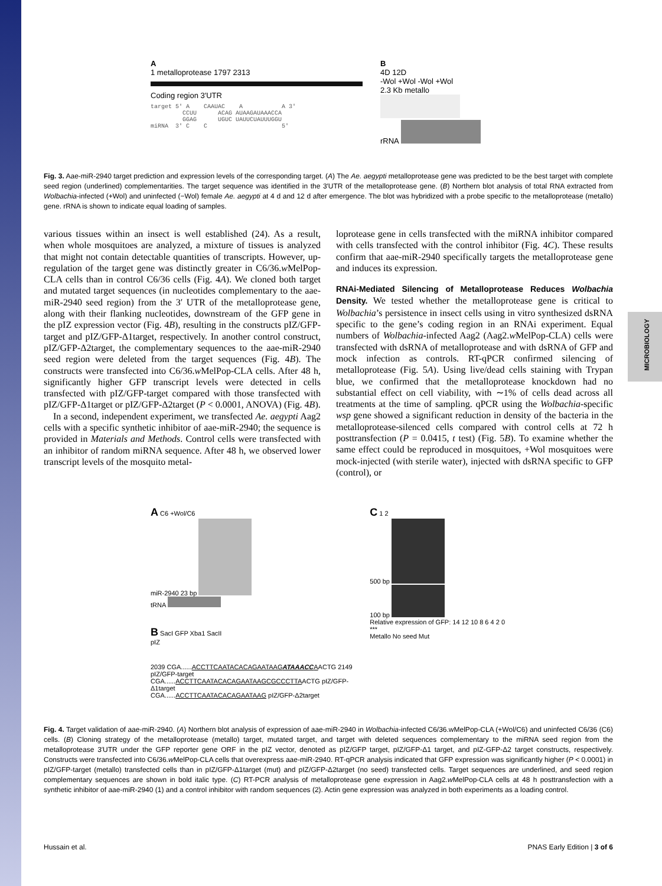MICROBIOLOGY
A
1 metalloprotease 1797 2313
Coding region 3′UTR
target 5' A    CAAUAC    A           A 3'
         CCUU      ACAG AUAAGAUAAACCA
         GGAG      UGUC UAUUCUAUUUGGU
miRNA  3' C    C                     5'
B
4D 12D
-Wol +Wol -Wol +Wol
2.3 Kb metallo
rRNA
Fig. 3. Aae-miR-2940 target prediction and expression levels of the corresponding target. (A) The Ae. aegypti metalloprotease gene was predicted to be the best target with complete seed region (underlined) complementarities. The target sequence was identified in the 3′UTR of the metalloprotease gene. (B) Northern blot analysis of total RNA extracted from Wolbachia-infected (+Wol) and uninfected (−Wol) female Ae. aegypti at 4 d and 12 d after emergence. The blot was hybridized with a probe specific to the metalloprotease (metallo) gene. rRNA is shown to indicate equal loading of samples.
various tissues within an insect is well established (24). As a result, when whole mosquitoes are analyzed, a mixture of tissues is analyzed that might not contain detectable quantities of transcripts. However, up-regulation of the target gene was distinctly greater in C6/36.w MelPop-CLA cells than in control C6/36 cells (Fig. 4A). We cloned both target and mutated target sequences (in nucleotides complementary to the aae-miR-2940 seed region) from the 3′ UTR of the metalloprotease gene, along with their flanking nucleotides, downstream of the GFP gene in the pIZ expression vector (Fig. 4B), resulting in the constructs pIZ/GFP-target and pIZ/GFP-Δ1target, respectively. In another control construct, pIZ/GFP-Δ2target, the complementary sequences to the aae-miR-2940 seed region were deleted from the target sequences (Fig. 4B). The constructs were transfected into C6/36.w MelPop-CLA cells. After 48 h, significantly higher GFP transcript levels were detected in cells transfected with pIZ/GFP-target compared with those transfected with pIZ/GFP-Δ1target or pIZ/GFP-Δ2target (P < 0.0001, ANOVA) (Fig. 4B).
In a second, independent experiment, we transfected Ae. aegypti Aag2 cells with a specific synthetic inhibitor of aae-miR-2940; the sequence is provided in Materials and Methods. Control cells were transfected with an inhibitor of random miRNA sequence. After 48 h, we observed lower transcript levels of the mosquito metal-
loprotease gene in cells transfected with the miRNA inhibitor compared with cells transfected with the control inhibitor (Fig. 4C). These results confirm that aae-miR-2940 specifically targets the metalloprotease gene and induces its expression.
RNAi-Mediated Silencing of Metalloprotease Reduces Wolbachia Density. We tested whether the metalloprotease gene is critical to Wolbachia’s persistence in insect cells using in vitro synthesized dsRNA specific to the gene’s coding region in an RNAi experiment. Equal numbers of Wolbachia-infected Aag2 (Aag2.w MelPop-CLA) cells were transfected with dsRNA of metalloprotease and with dsRNA of GFP and mock infection as controls. RT-qPCR confirmed silencing of metalloprotease (Fig. 5A). Using live/dead cells staining with Trypan blue, we confirmed that the metalloprotease knockdown had no substantial effect on cell viability, with ∼1% of cells dead across all treatments at the time of sampling. qPCR using the Wolbachia-specific wsp gene showed a significant reduction in density of the bacteria in the metalloprotease-silenced cells compared with control cells at 72 h posttransfection (P = 0.0415, t test) (Fig. 5B). To examine whether the same effect could be reproduced in mosquitoes, +Wol mosquitoes were mock-injected (with sterile water), injected with dsRNA specific to GFP (control), or
A C6 +Wol/C6
miR-2940 23 bp
tRNA
B SacI GFP Xba1 SacII
pIZ
2039 CGA......ACCTTCAATACACAGAATAAGATAAACCAACTG 2149 pIZ/GFP-target
CGA......ACCTTCAATACACAGAATAAGCGCCCTTAACTG pIZ/GFP-Δ1target
CGA......ACCTTCAATACACAGAATAAG pIZ/GFP-Δ2target
C 1 2
500 bp
100 bp
Relative expression of GFP: 14 12 10 8 6 4 2 0 ***
Metallo No seed Mut
Fig. 4. Target validation of aae-miR-2940. (A) Northern blot analysis of expression of aae-miR-2940 in Wolbachia-infected C6/36.wMelPop-CLA (+Wol/C6) and uninfected C6/36 (C6) cells. (B) Cloning strategy of the metalloprotease (metallo) target, mutated target, and target with deleted sequences complementary to the miRNA seed region from the metalloprotease 3′UTR under the GFP reporter gene ORF in the pIZ vector, denoted as pIZ/GFP target, pIZ/GFP-Δ1 target, and pIZ-GFP-Δ2 target constructs, respectively. Constructs were transfected into C6/36.w MelPop-CLA cells that overexpress aae-miR-2940. RT-qPCR analysis indicated that GFP expression was significantly higher (P < 0.0001) in pIZ/GFP-target (metallo) transfected cells than in pIZ/GFP-Δ1target (mut) and pIZ/GFP-Δ2target (no seed) transfected cells. Target sequences are underlined, and seed region complementary sequences are shown in bold italic type. (C) RT-PCR analysis of metalloprotease gene expression in Aag2.w MelPop-CLA cells at 48 h posttransfection with a synthetic inhibitor of aae-miR-2940 (1) and a control inhibitor with random sequences (2). Actin gene expression was analyzed in both experiments as a loading control.
Hussain et al. PNAS Early Edition | 3 of 6